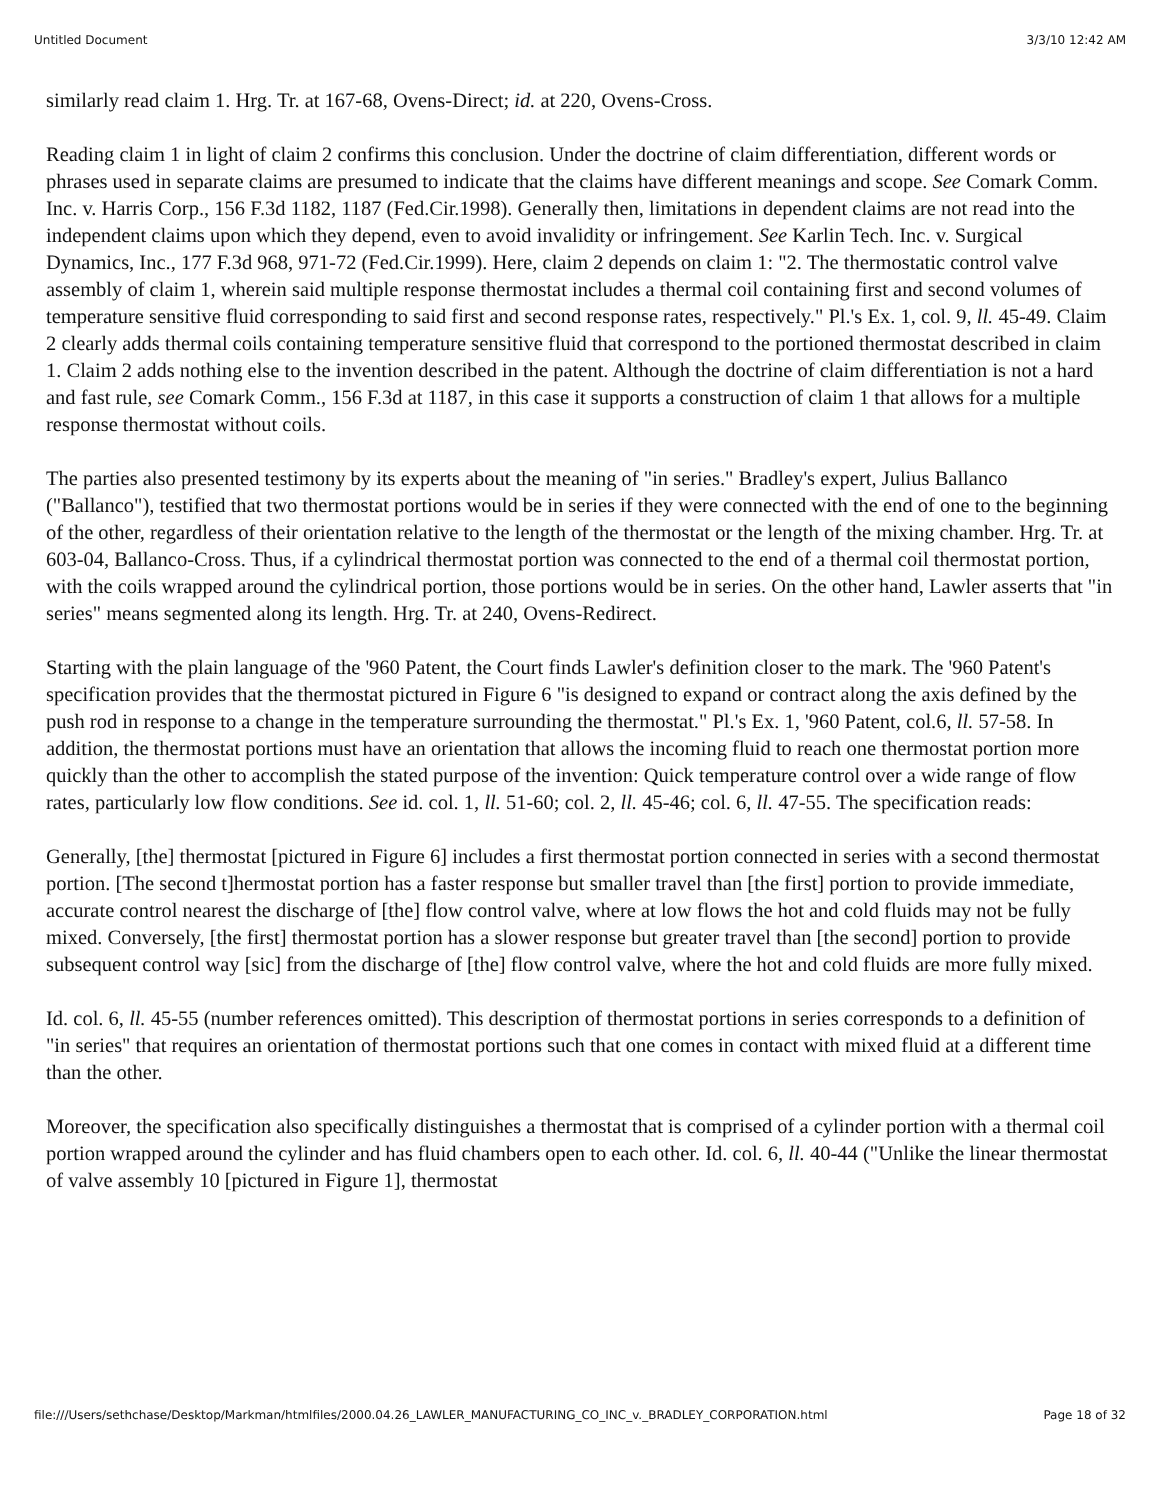Untitled Document 3/3/10 12:42 AM
similarly read claim 1. Hrg. Tr. at 167-68, Ovens-Direct; id. at 220, Ovens-Cross.
Reading claim 1 in light of claim 2 confirms this conclusion. Under the doctrine of claim differentiation, different words or phrases used in separate claims are presumed to indicate that the claims have different meanings and scope. See Comark Comm. Inc. v. Harris Corp., 156 F.3d 1182, 1187 (Fed.Cir.1998). Generally then, limitations in dependent claims are not read into the independent claims upon which they depend, even to avoid invalidity or infringement. See Karlin Tech. Inc. v. Surgical Dynamics, Inc., 177 F.3d 968, 971-72 (Fed.Cir.1999). Here, claim 2 depends on claim 1: "2. The thermostatic control valve assembly of claim 1, wherein said multiple response thermostat includes a thermal coil containing first and second volumes of temperature sensitive fluid corresponding to said first and second response rates, respectively." Pl.'s Ex. 1, col. 9, ll. 45-49. Claim 2 clearly adds thermal coils containing temperature sensitive fluid that correspond to the portioned thermostat described in claim 1. Claim 2 adds nothing else to the invention described in the patent. Although the doctrine of claim differentiation is not a hard and fast rule, see Comark Comm., 156 F.3d at 1187, in this case it supports a construction of claim 1 that allows for a multiple response thermostat without coils.
The parties also presented testimony by its experts about the meaning of "in series." Bradley's expert, Julius Ballanco ("Ballanco"), testified that two thermostat portions would be in series if they were connected with the end of one to the beginning of the other, regardless of their orientation relative to the length of the thermostat or the length of the mixing chamber. Hrg. Tr. at 603-04, Ballanco-Cross. Thus, if a cylindrical thermostat portion was connected to the end of a thermal coil thermostat portion, with the coils wrapped around the cylindrical portion, those portions would be in series. On the other hand, Lawler asserts that "in series" means segmented along its length. Hrg. Tr. at 240, Ovens-Redirect.
Starting with the plain language of the '960 Patent, the Court finds Lawler's definition closer to the mark. The '960 Patent's specification provides that the thermostat pictured in Figure 6 "is designed to expand or contract along the axis defined by the push rod in response to a change in the temperature surrounding the thermostat." Pl.'s Ex. 1, '960 Patent, col.6, ll. 57-58. In addition, the thermostat portions must have an orientation that allows the incoming fluid to reach one thermostat portion more quickly than the other to accomplish the stated purpose of the invention: Quick temperature control over a wide range of flow rates, particularly low flow conditions. See id. col. 1, ll. 51-60; col. 2, ll. 45-46; col. 6, ll. 47-55. The specification reads:
Generally, [the] thermostat [pictured in Figure 6] includes a first thermostat portion connected in series with a second thermostat portion. [The second t]hermostat portion has a faster response but smaller travel than [the first] portion to provide immediate, accurate control nearest the discharge of [the] flow control valve, where at low flows the hot and cold fluids may not be fully mixed. Conversely, [the first] thermostat portion has a slower response but greater travel than [the second] portion to provide subsequent control way [sic] from the discharge of [the] flow control valve, where the hot and cold fluids are more fully mixed.
Id. col. 6, ll. 45-55 (number references omitted). This description of thermostat portions in series corresponds to a definition of "in series" that requires an orientation of thermostat portions such that one comes in contact with mixed fluid at a different time than the other.
Moreover, the specification also specifically distinguishes a thermostat that is comprised of a cylinder portion with a thermal coil portion wrapped around the cylinder and has fluid chambers open to each other. Id. col. 6, ll. 40-44 ("Unlike the linear thermostat of valve assembly 10 [pictured in Figure 1], thermostat
file:///Users/sethchase/Desktop/Markman/htmlfiles/2000.04.26_LAWLER_MANUFACTURING_CO_INC_v._BRADLEY_CORPORATION.html Page 18 of 32